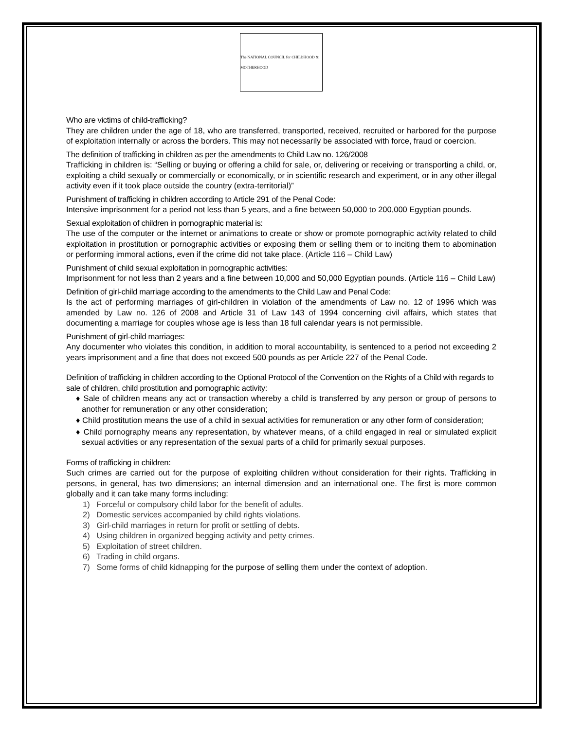The NATIONAL COUNCIL for CHILDHOOD & MOTHERHOOD
Who are victims of child-trafficking?
They are children under the age of 18, who are transferred, transported, received, recruited or harbored for the purpose of exploitation internally or across the borders. This may not necessarily be associated with force, fraud or coercion.
The definition of trafficking in children as per the amendments to Child Law no. 126/2008
Trafficking in children is: “Selling or buying or offering a child for sale, or, delivering or receiving or transporting a child, or, exploiting a child sexually or commercially or economically, or in scientific research and experiment, or in any other illegal activity even if it took place outside the country (extra-territorial)”
Punishment of trafficking in children according to Article 291 of the Penal Code:
Intensive imprisonment for a period not less than 5 years, and a fine between 50,000 to 200,000 Egyptian pounds.
Sexual exploitation of children in pornographic material is:
The use of the computer or the internet or animations to create or show or promote pornographic activity related to child exploitation in prostitution or pornographic activities or exposing them or selling them or to inciting them to abomination or performing immoral actions, even if the crime did not take place. (Article 116 – Child Law)
Punishment of child sexual exploitation in pornographic activities:
Imprisonment for not less than 2 years and a fine between 10,000 and 50,000 Egyptian pounds. (Article 116 – Child Law)
Definition of girl-child marriage according to the amendments to the Child Law and Penal Code:
Is the act of performing marriages of girl-children in violation of the amendments of Law no. 12 of 1996 which was amended by Law no. 126 of 2008 and Article 31 of Law 143 of 1994 concerning civil affairs, which states that documenting a marriage for couples whose age is less than 18 full calendar years is not permissible.
Punishment of girl-child marriages:
Any documenter who violates this condition, in addition to moral accountability, is sentenced to a period not exceeding 2 years imprisonment and a fine that does not exceed 500 pounds as per Article 227 of the Penal Code.
Definition of trafficking in children according to the Optional Protocol of the Convention on the Rights of a Child with regards to sale of children, child prostitution and pornographic activity:
♦ Sale of children means any act or transaction whereby a child is transferred by any person or group of persons to another for remuneration or any other consideration;
♦ Child prostitution means the use of a child in sexual activities for remuneration or any other form of consideration;
♦ Child pornography means any representation, by whatever means, of a child engaged in real or simulated explicit sexual activities or any representation of the sexual parts of a child for primarily sexual purposes.
Forms of trafficking in children:
Such crimes are carried out for the purpose of exploiting children without consideration for their rights. Trafficking in persons, in general, has two dimensions; an internal dimension and an international one. The first is more common globally and it can take many forms including:
1) Forceful or compulsory child labor for the benefit of adults.
2) Domestic services accompanied by child rights violations.
3) Girl-child marriages in return for profit or settling of debts.
4) Using children in organized begging activity and petty crimes.
5) Exploitation of street children.
6) Trading in child organs.
7) Some forms of child kidnapping for the purpose of selling them under the context of adoption.